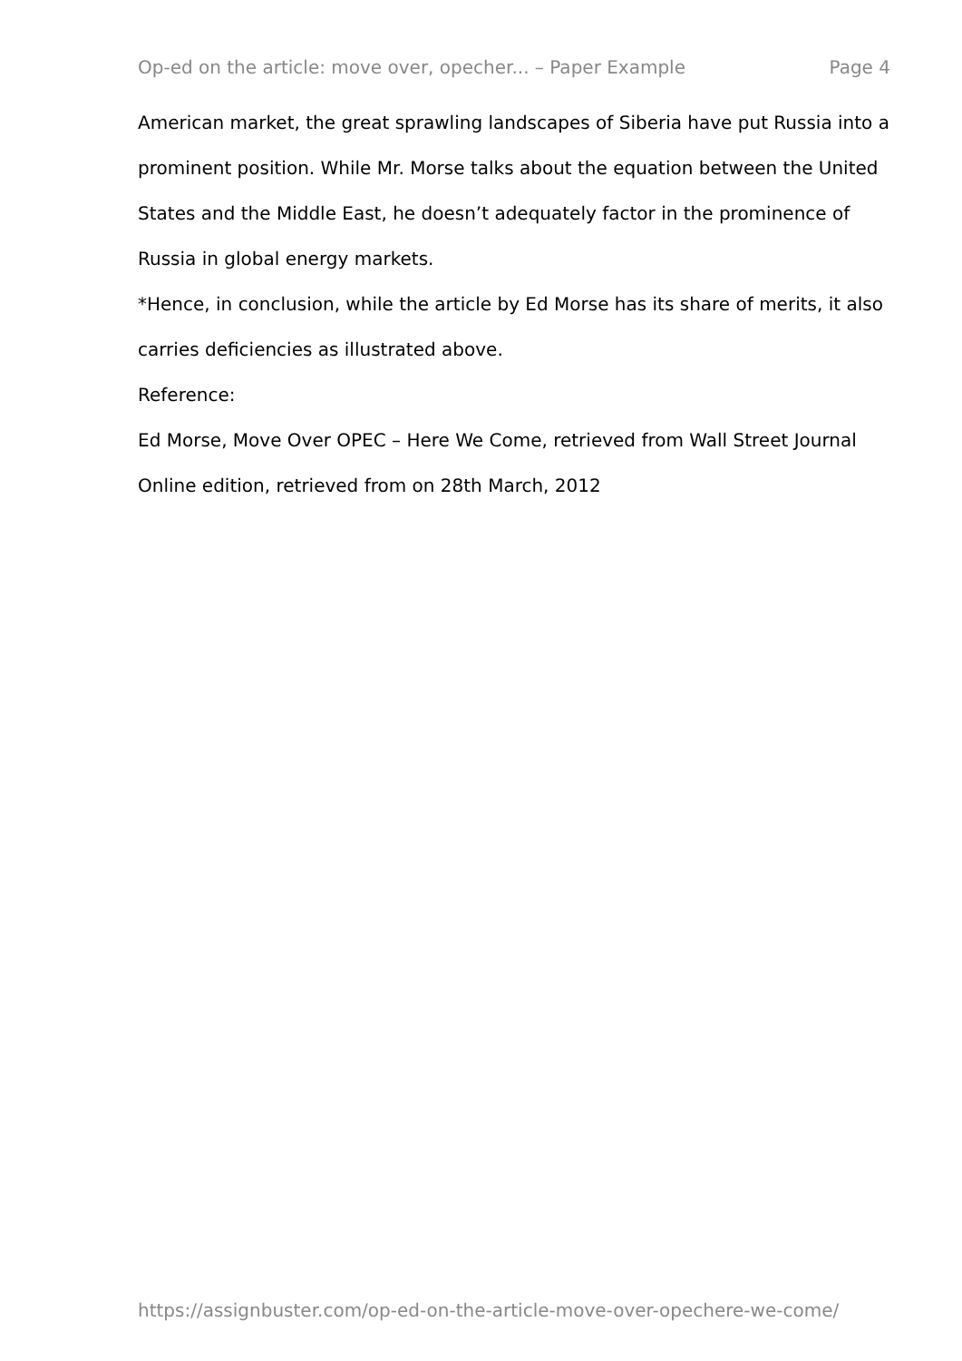Op-ed on the article: move over, opecher... – Paper Example Page 4
American market, the great sprawling landscapes of Siberia have put Russia into a prominent position. While Mr. Morse talks about the equation between the United States and the Middle East, he doesn’t adequately factor in the prominence of Russia in global energy markets.
*Hence, in conclusion, while the article by Ed Morse has its share of merits, it also carries deficiencies as illustrated above.
Reference:
Ed Morse, Move Over OPEC – Here We Come, retrieved from Wall Street Journal Online edition, retrieved from on 28th March, 2012
https://assignbuster.com/op-ed-on-the-article-move-over-opechere-we-come/